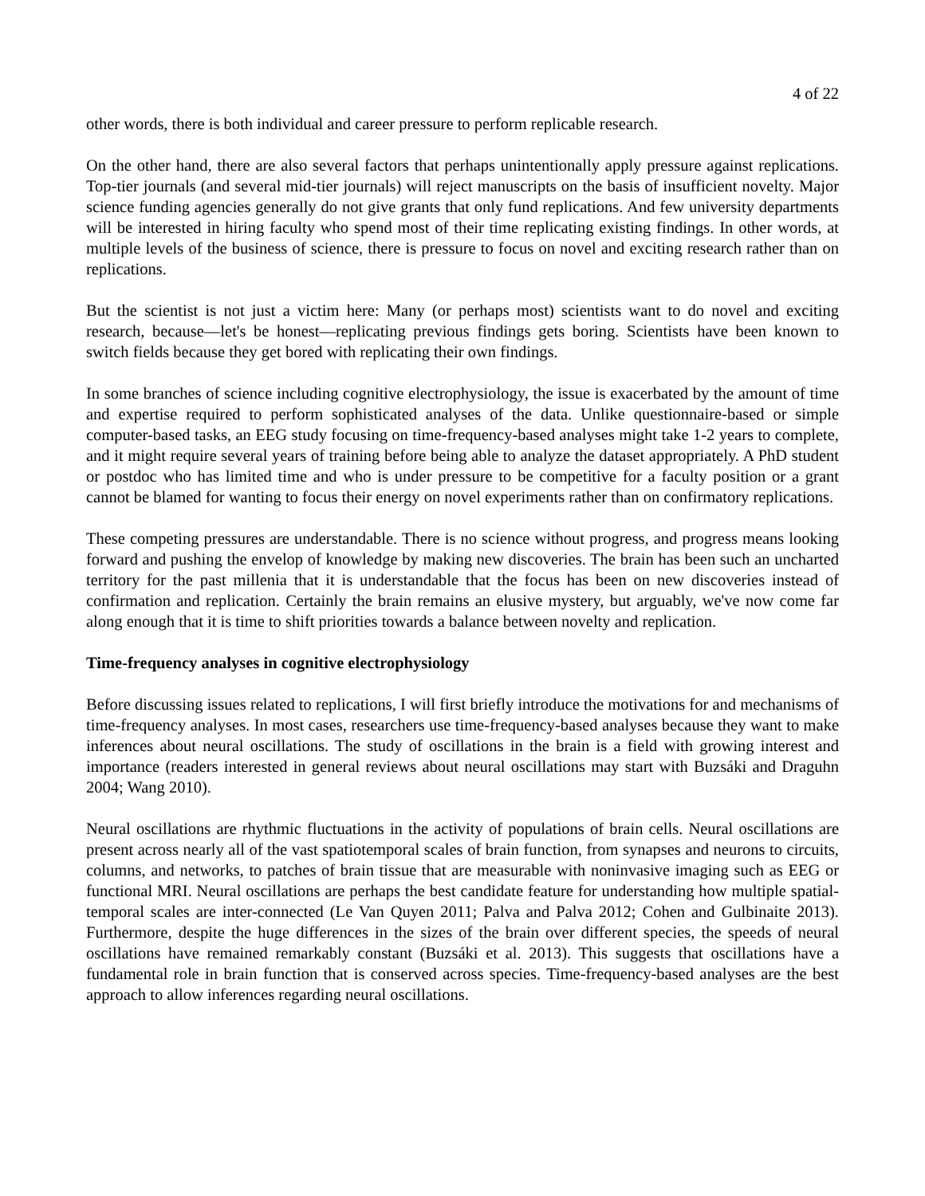4 of 22
other words, there is both individual and career pressure to perform replicable research.
On the other hand, there are also several factors that perhaps unintentionally apply pressure against replications. Top-tier journals (and several mid-tier journals) will reject manuscripts on the basis of insufficient novelty. Major science funding agencies generally do not give grants that only fund replications. And few university departments will be interested in hiring faculty who spend most of their time replicating existing findings. In other words, at multiple levels of the business of science, there is pressure to focus on novel and exciting research rather than on replications.
But the scientist is not just a victim here: Many (or perhaps most) scientists want to do novel and exciting research, because—let's be honest—replicating previous findings gets boring. Scientists have been known to switch fields because they get bored with replicating their own findings.
In some branches of science including cognitive electrophysiology, the issue is exacerbated by the amount of time and expertise required to perform sophisticated analyses of the data. Unlike questionnaire-based or simple computer-based tasks, an EEG study focusing on time-frequency-based analyses might take 1-2 years to complete, and it might require several years of training before being able to analyze the dataset appropriately. A PhD student or postdoc who has limited time and who is under pressure to be competitive for a faculty position or a grant cannot be blamed for wanting to focus their energy on novel experiments rather than on confirmatory replications.
These competing pressures are understandable. There is no science without progress, and progress means looking forward and pushing the envelop of knowledge by making new discoveries. The brain has been such an uncharted territory for the past millenia that it is understandable that the focus has been on new discoveries instead of confirmation and replication. Certainly the brain remains an elusive mystery, but arguably, we've now come far along enough that it is time to shift priorities towards a balance between novelty and replication.
Time-frequency analyses in cognitive electrophysiology
Before discussing issues related to replications, I will first briefly introduce the motivations for and mechanisms of time-frequency analyses. In most cases, researchers use time-frequency-based analyses because they want to make inferences about neural oscillations. The study of oscillations in the brain is a field with growing interest and importance (readers interested in general reviews about neural oscillations may start with Buzsáki and Draguhn 2004; Wang 2010).
Neural oscillations are rhythmic fluctuations in the activity of populations of brain cells. Neural oscillations are present across nearly all of the vast spatiotemporal scales of brain function, from synapses and neurons to circuits, columns, and networks, to patches of brain tissue that are measurable with noninvasive imaging such as EEG or functional MRI. Neural oscillations are perhaps the best candidate feature for understanding how multiple spatial-temporal scales are inter-connected (Le Van Quyen 2011; Palva and Palva 2012; Cohen and Gulbinaite 2013). Furthermore, despite the huge differences in the sizes of the brain over different species, the speeds of neural oscillations have remained remarkably constant (Buzsáki et al. 2013). This suggests that oscillations have a fundamental role in brain function that is conserved across species. Time-frequency-based analyses are the best approach to allow inferences regarding neural oscillations.